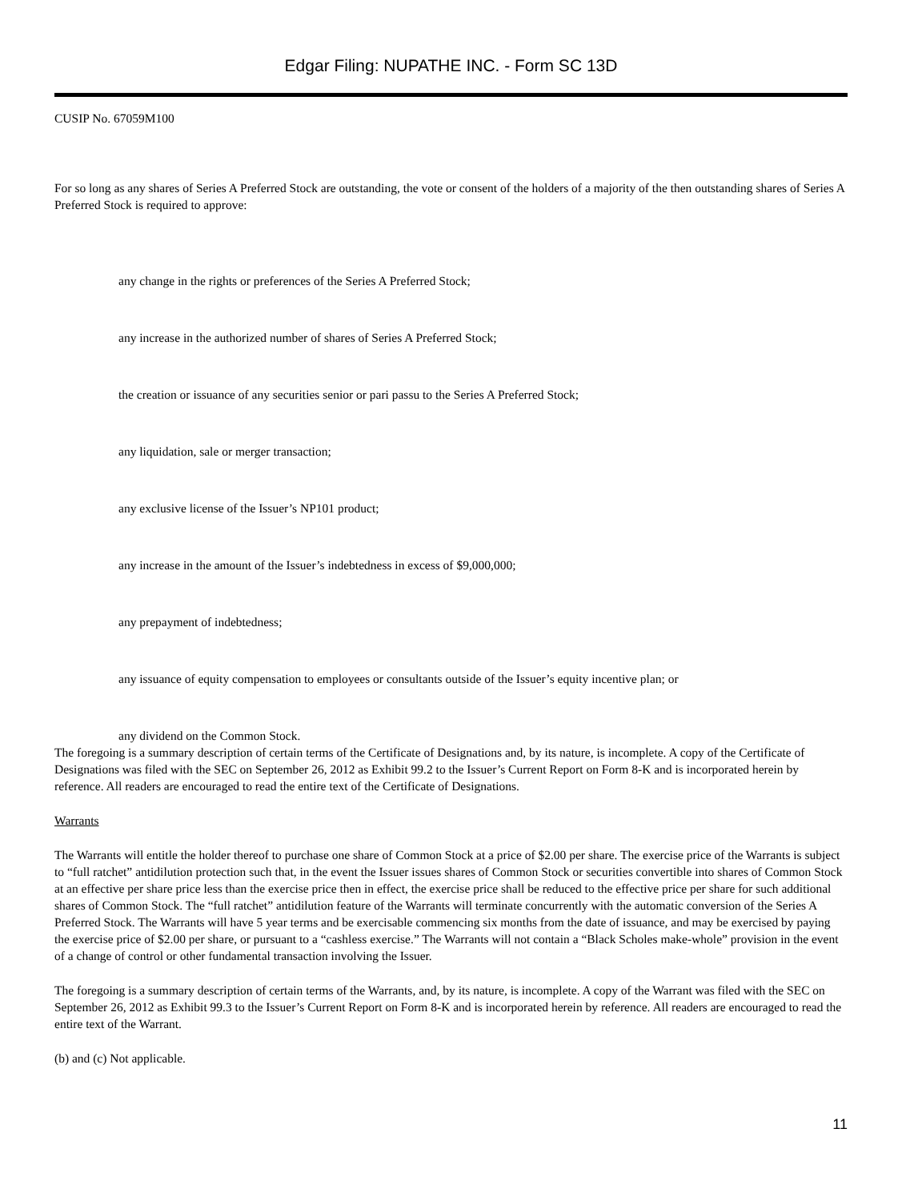Edgar Filing: NUPATHE INC. - Form SC 13D
CUSIP No. 67059M100
For so long as any shares of Series A Preferred Stock are outstanding, the vote or consent of the holders of a majority of the then outstanding shares of Series A Preferred Stock is required to approve:
any change in the rights or preferences of the Series A Preferred Stock;
any increase in the authorized number of shares of Series A Preferred Stock;
the creation or issuance of any securities senior or pari passu to the Series A Preferred Stock;
any liquidation, sale or merger transaction;
any exclusive license of the Issuer’s NP101 product;
any increase in the amount of the Issuer’s indebtedness in excess of $9,000,000;
any prepayment of indebtedness;
any issuance of equity compensation to employees or consultants outside of the Issuer’s equity incentive plan; or
any dividend on the Common Stock.
The foregoing is a summary description of certain terms of the Certificate of Designations and, by its nature, is incomplete. A copy of the Certificate of Designations was filed with the SEC on September 26, 2012 as Exhibit 99.2 to the Issuer’s Current Report on Form 8-K and is incorporated herein by reference. All readers are encouraged to read the entire text of the Certificate of Designations.
Warrants
The Warrants will entitle the holder thereof to purchase one share of Common Stock at a price of $2.00 per share. The exercise price of the Warrants is subject to “full ratchet” antidilution protection such that, in the event the Issuer issues shares of Common Stock or securities convertible into shares of Common Stock at an effective per share price less than the exercise price then in effect, the exercise price shall be reduced to the effective price per share for such additional shares of Common Stock. The “full ratchet” antidilution feature of the Warrants will terminate concurrently with the automatic conversion of the Series A Preferred Stock. The Warrants will have 5 year terms and be exercisable commencing six months from the date of issuance, and may be exercised by paying the exercise price of $2.00 per share, or pursuant to a “cashless exercise.” The Warrants will not contain a “Black Scholes make-whole” provision in the event of a change of control or other fundamental transaction involving the Issuer.
The foregoing is a summary description of certain terms of the Warrants, and, by its nature, is incomplete. A copy of the Warrant was filed with the SEC on September 26, 2012 as Exhibit 99.3 to the Issuer’s Current Report on Form 8-K and is incorporated herein by reference. All readers are encouraged to read the entire text of the Warrant.
(b) and (c) Not applicable.
11